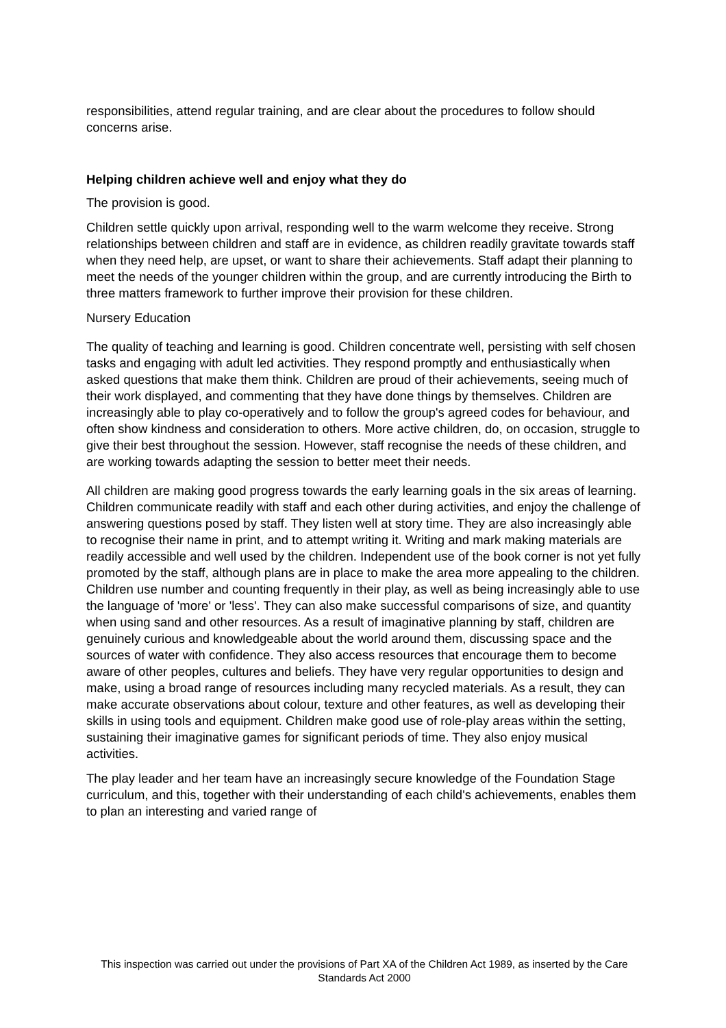responsibilities, attend regular training, and are clear about the procedures to follow should concerns arise.
Helping children achieve well and enjoy what they do
The provision is good.
Children settle quickly upon arrival, responding well to the warm welcome they receive. Strong relationships between children and staff are in evidence, as children readily gravitate towards staff when they need help, are upset, or want to share their achievements. Staff adapt their planning to meet the needs of the younger children within the group, and are currently introducing the Birth to three matters framework to further improve their provision for these children.
Nursery Education
The quality of teaching and learning is good. Children concentrate well, persisting with self chosen tasks and engaging with adult led activities. They respond promptly and enthusiastically when asked questions that make them think. Children are proud of their achievements, seeing much of their work displayed, and commenting that they have done things by themselves. Children are increasingly able to play co-operatively and to follow the group's agreed codes for behaviour, and often show kindness and consideration to others. More active children, do, on occasion, struggle to give their best throughout the session. However, staff recognise the needs of these children, and are working towards adapting the session to better meet their needs.
All children are making good progress towards the early learning goals in the six areas of learning. Children communicate readily with staff and each other during activities, and enjoy the challenge of answering questions posed by staff. They listen well at story time. They are also increasingly able to recognise their name in print, and to attempt writing it. Writing and mark making materials are readily accessible and well used by the children. Independent use of the book corner is not yet fully promoted by the staff, although plans are in place to make the area more appealing to the children. Children use number and counting frequently in their play, as well as being increasingly able to use the language of 'more' or 'less'. They can also make successful comparisons of size, and quantity when using sand and other resources. As a result of imaginative planning by staff, children are genuinely curious and knowledgeable about the world around them, discussing space and the sources of water with confidence. They also access resources that encourage them to become aware of other peoples, cultures and beliefs. They have very regular opportunities to design and make, using a broad range of resources including many recycled materials. As a result, they can make accurate observations about colour, texture and other features, as well as developing their skills in using tools and equipment. Children make good use of role-play areas within the setting, sustaining their imaginative games for significant periods of time. They also enjoy musical activities.
The play leader and her team have an increasingly secure knowledge of the Foundation Stage curriculum, and this, together with their understanding of each child's achievements, enables them to plan an interesting and varied range of
This inspection was carried out under the provisions of Part XA of the Children Act 1989, as inserted by the Care Standards Act 2000